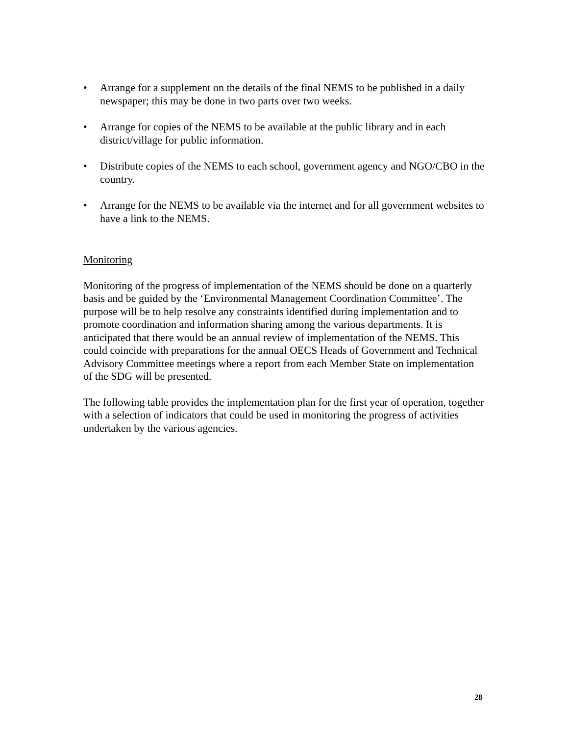• Arrange for a supplement on the details of the final NEMS to be published in a daily newspaper; this may be done in two parts over two weeks.
• Arrange for copies of the NEMS to be available at the public library and in each district/village for public information.
• Distribute copies of the NEMS to each school, government agency and NGO/CBO in the country.
• Arrange for the NEMS to be available via the internet and for all government websites to have a link to the NEMS.
Monitoring
Monitoring of the progress of implementation of the NEMS should be done on a quarterly basis and be guided by the ‘Environmental Management Coordination Committee’. The purpose will be to help resolve any constraints identified during implementation and to promote coordination and information sharing among the various departments. It is anticipated that there would be an annual review of implementation of the NEMS. This could coincide with preparations for the annual OECS Heads of Government and Technical Advisory Committee meetings where a report from each Member State on implementation of the SDG will be presented.
The following table provides the implementation plan for the first year of operation, together with a selection of indicators that could be used in monitoring the progress of activities undertaken by the various agencies.
28